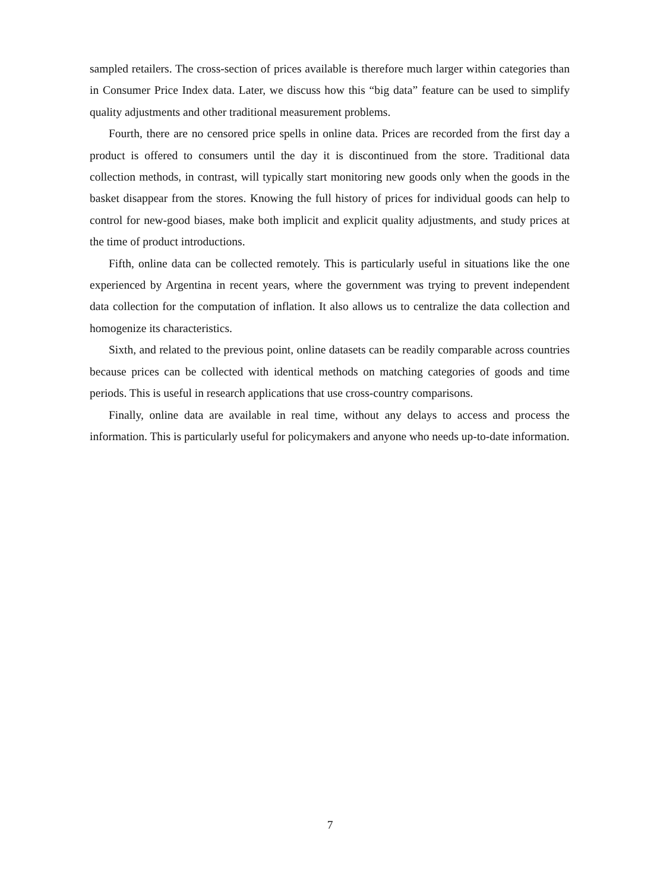sampled retailers. The cross-section of prices available is therefore much larger within categories than in Consumer Price Index data. Later, we discuss how this “big data” feature can be used to simplify quality adjustments and other traditional measurement problems.
Fourth, there are no censored price spells in online data. Prices are recorded from the first day a product is offered to consumers until the day it is discontinued from the store. Traditional data collection methods, in contrast, will typically start monitoring new goods only when the goods in the basket disappear from the stores. Knowing the full history of prices for individual goods can help to control for new-good biases, make both implicit and explicit quality adjustments, and study prices at the time of product introductions.
Fifth, online data can be collected remotely. This is particularly useful in situations like the one experienced by Argentina in recent years, where the government was trying to prevent independent data collection for the computation of inflation. It also allows us to centralize the data collection and homogenize its characteristics.
Sixth, and related to the previous point, online datasets can be readily comparable across countries because prices can be collected with identical methods on matching categories of goods and time periods. This is useful in research applications that use cross-country comparisons.
Finally, online data are available in real time, without any delays to access and process the information. This is particularly useful for policymakers and anyone who needs up-to-date information.
7